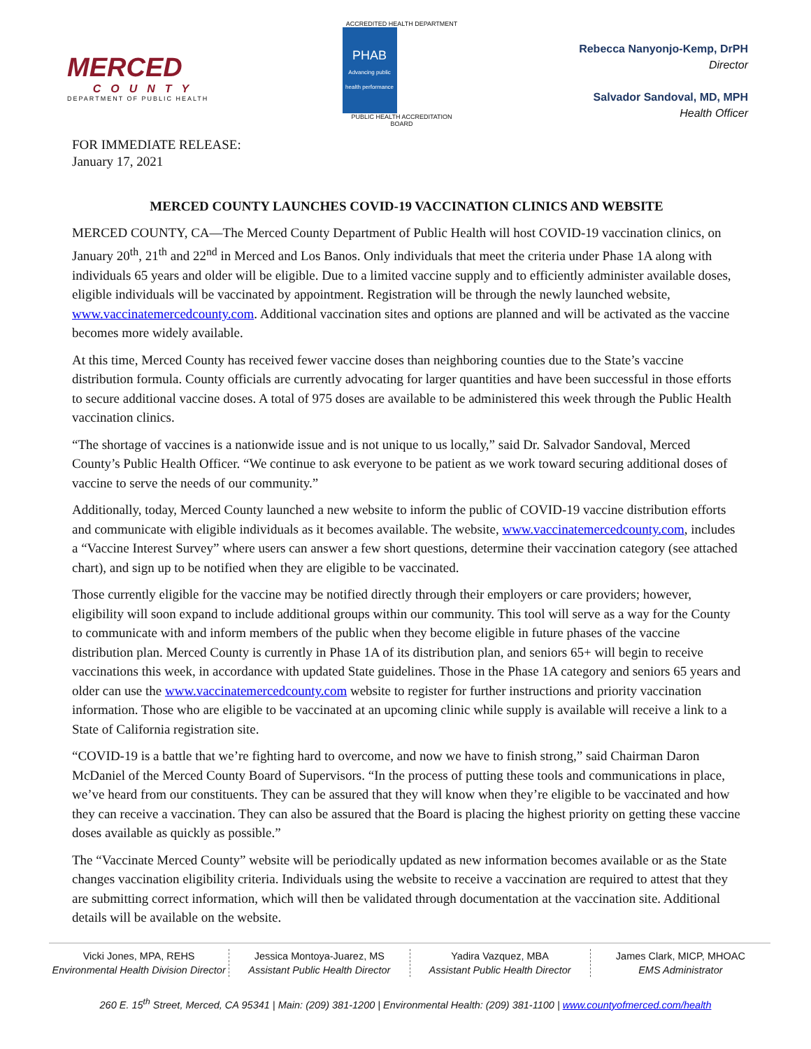MERCED
COUNTY
DEPARTMENT OF PUBLIC HEALTH
ACCREDITED HEALTH DEPARTMENT
PHAB
Advancing public health performance
PUBLIC HEALTH ACCREDITATION BOARD
Rebecca Nanyonjo-Kemp, DrPH
Director
Salvador Sandoval, MD, MPH
Health Officer
FOR IMMEDIATE RELEASE:
January 17, 2021
MERCED COUNTY LAUNCHES COVID-19 VACCINATION CLINICS AND WEBSITE
MERCED COUNTY, CA—The Merced County Department of Public Health will host COVID-19 vaccination clinics, on January 20<sup>th</sup>, 21<sup>th</sup> and 22<sup>nd</sup> in Merced and Los Banos. Only individuals that meet the criteria under Phase 1A along with individuals 65 years and older will be eligible. Due to a limited vaccine supply and to efficiently administer available doses, eligible individuals will be vaccinated by appointment. Registration will be through the newly launched website, www.vaccinatemercedcounty.com. Additional vaccination sites and options are planned and will be activated as the vaccine becomes more widely available.
At this time, Merced County has received fewer vaccine doses than neighboring counties due to the State’s vaccine distribution formula. County officials are currently advocating for larger quantities and have been successful in those efforts to secure additional vaccine doses. A total of 975 doses are available to be administered this week through the Public Health vaccination clinics.
“The shortage of vaccines is a nationwide issue and is not unique to us locally,” said Dr. Salvador Sandoval, Merced County’s Public Health Officer. “We continue to ask everyone to be patient as we work toward securing additional doses of vaccine to serve the needs of our community.”
Additionally, today, Merced County launched a new website to inform the public of COVID-19 vaccine distribution efforts and communicate with eligible individuals as it becomes available. The website, www.vaccinatemercedcounty.com, includes a “Vaccine Interest Survey” where users can answer a few short questions, determine their vaccination category (see attached chart), and sign up to be notified when they are eligible to be vaccinated.
Those currently eligible for the vaccine may be notified directly through their employers or care providers; however, eligibility will soon expand to include additional groups within our community. This tool will serve as a way for the County to communicate with and inform members of the public when they become eligible in future phases of the vaccine distribution plan. Merced County is currently in Phase 1A of its distribution plan, and seniors 65+ will begin to receive vaccinations this week, in accordance with updated State guidelines. Those in the Phase 1A category and seniors 65 years and older can use the www.vaccinatemercedcounty.com website to register for further instructions and priority vaccination information. Those who are eligible to be vaccinated at an upcoming clinic while supply is available will receive a link to a State of California registration site.
“COVID-19 is a battle that we’re fighting hard to overcome, and now we have to finish strong,” said Chairman Daron McDaniel of the Merced County Board of Supervisors. “In the process of putting these tools and communications in place, we’ve heard from our constituents. They can be assured that they will know when they’re eligible to be vaccinated and how they can receive a vaccination. They can also be assured that the Board is placing the highest priority on getting these vaccine doses available as quickly as possible.”
The “Vaccinate Merced County” website will be periodically updated as new information becomes available or as the State changes vaccination eligibility criteria. Individuals using the website to receive a vaccination are required to attest that they are submitting correct information, which will then be validated through documentation at the vaccination site. Additional details will be available on the website.
Vicki Jones, MPA, REHS
Environmental Health Division Director
Jessica Montoya-Juarez, MS
Assistant Public Health Director
Yadira Vazquez, MBA
Assistant Public Health Director
James Clark, MICP, MHOAC
EMS Administrator
260 E. 15<sup>th</sup> Street, Merced, CA 95341 | Main: (209) 381-1200 | Environmental Health: (209) 381-1100 | www.countyofmerced.com/health